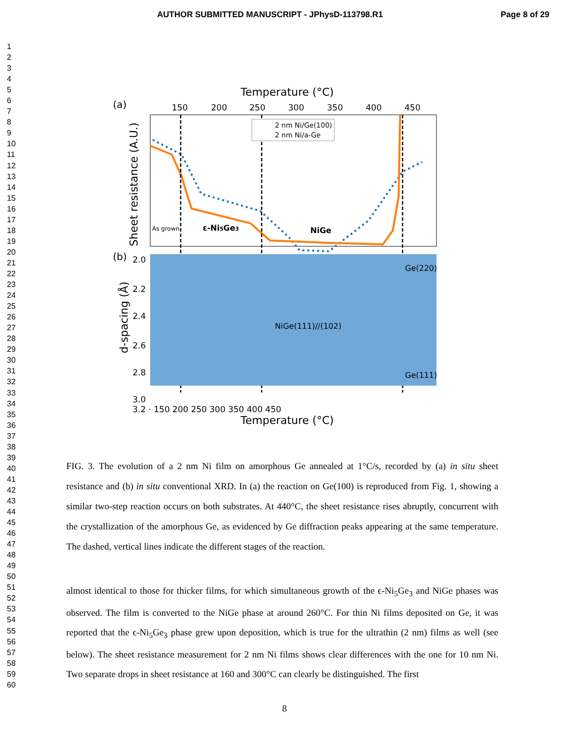AUTHOR SUBMITTED MANUSCRIPT - JPhysD-113798.R1 Page 8 of 29
1
2
3
4
5
6
7
8
9
10
11
12
13
14
15
16
17
18
19
20
21
22
23
24
25
26
27
28
29
30
31
32
33
34
35
36
37
38
39
40
41
42
43
44
45
46
47
48
49
50
51
52
53
54
55
56
57
58
59
60
(a)
Temperature (°C)
150
200
250
300
350
400
450
Sheet resistance (A.U.)
2 nm Ni/Ge(100)
2 nm Ni/a-Ge
As grown
ε-Ni5Ge3
NiGe
(b)
2.0
2.2
2.4
2.6
2.8
3.0
d-spacing (Å)
NiGe(111)//(102)
Ge(220)
Ge(111)
3.2 · 150 200 250 300 350 400 450
Temperature (°C)
FIG. 3. The evolution of a 2 nm Ni film on amorphous Ge annealed at 1°C/s, recorded by (a) in situ sheet resistance and (b) in situ conventional XRD. In (a) the reaction on Ge(100) is reproduced from Fig. 1, showing a similar two-step reaction occurs on both substrates. At 440°C, the sheet resistance rises abruptly, concurrent with the crystallization of the amorphous Ge, as evidenced by Ge diffraction peaks appearing at the same temperature. The dashed, vertical lines indicate the different stages of the reaction.
almost identical to those for thicker films, for which simultaneous growth of the ϵ-Ni<sub>5</sub>Ge<sub>3</sub> and NiGe phases was observed. The film is converted to the NiGe phase at around 260°C. For thin Ni films deposited on Ge, it was reported that the ϵ-Ni<sub>5</sub>Ge<sub>3</sub> phase grew upon deposition, which is true for the ultrathin (2 nm) films as well (see below). The sheet resistance measurement for 2 nm Ni films shows clear differences with the one for 10 nm Ni. Two separate drops in sheet resistance at 160 and 300°C can clearly be distinguished. The first
8